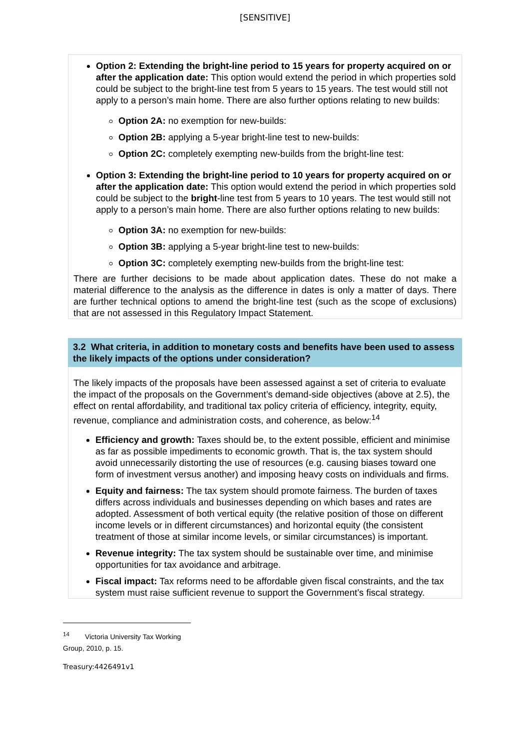[SENSITIVE]
Option 2: Extending the bright-line period to 15 years for property acquired on or after the application date: This option would extend the period in which properties sold could be subject to the bright-line test from 5 years to 15 years. The test would still not apply to a person’s main home. There are also further options relating to new builds:
Option 2A: no exemption for new-builds:
Option 2B: applying a 5-year bright-line test to new-builds:
Option 2C: completely exempting new-builds from the bright-line test:
Option 3: Extending the bright-line period to 10 years for property acquired on or after the application date: This option would extend the period in which properties sold could be subject to the bright-line test from 5 years to 10 years. The test would still not apply to a person’s main home. There are also further options relating to new builds:
Option 3A: no exemption for new-builds:
Option 3B: applying a 5-year bright-line test to new-builds:
Option 3C: completely exempting new-builds from the bright-line test:
There are further decisions to be made about application dates. These do not make a material difference to the analysis as the difference in dates is only a matter of days. There are further technical options to amend the bright-line test (such as the scope of exclusions) that are not assessed in this Regulatory Impact Statement.
3.2 What criteria, in addition to monetary costs and benefits have been used to assess the likely impacts of the options under consideration?
The likely impacts of the proposals have been assessed against a set of criteria to evaluate the impact of the proposals on the Government’s demand-side objectives (above at 2.5), the effect on rental affordability, and traditional tax policy criteria of efficiency, integrity, equity, revenue, compliance and administration costs, and coherence, as below:<sup>14</sup>
Efficiency and growth: Taxes should be, to the extent possible, efficient and minimise as far as possible impediments to economic growth. That is, the tax system should avoid unnecessarily distorting the use of resources (e.g. causing biases toward one form of investment versus another) and imposing heavy costs on individuals and firms.
Equity and fairness: The tax system should promote fairness. The burden of taxes differs across individuals and businesses depending on which bases and rates are adopted. Assessment of both vertical equity (the relative position of those on different income levels or in different circumstances) and horizontal equity (the consistent treatment of those at similar income levels, or similar circumstances) is important.
Revenue integrity: The tax system should be sustainable over time, and minimise opportunities for tax avoidance and arbitrage.
Fiscal impact: Tax reforms need to be affordable given fiscal constraints, and the tax system must raise sufficient revenue to support the Government’s fiscal strategy.
<sup>14</sup> Victoria University Tax Working Group, 2010, p. 15.
Treasury:4426491v1